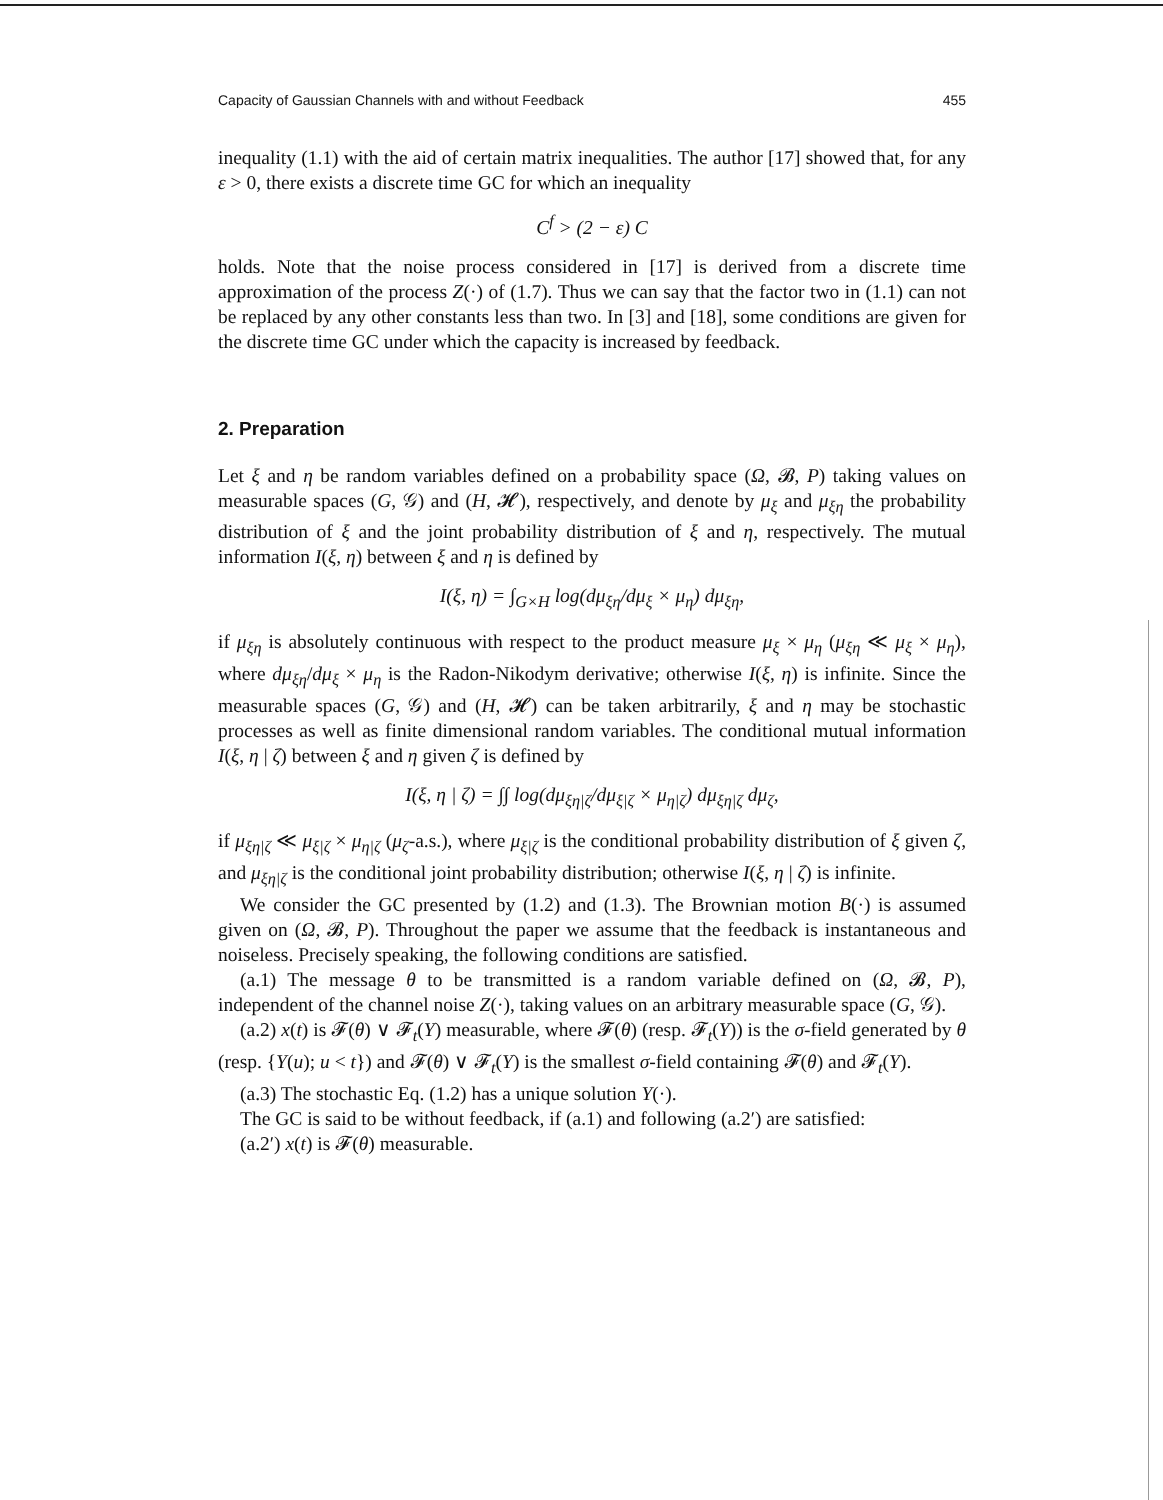Capacity of Gaussian Channels with and without Feedback 455
inequality (1.1) with the aid of certain matrix inequalities. The author [17] showed that, for any ε > 0, there exists a discrete time GC for which an inequality
C<sup>f</sup> > (2 − ε) C
holds. Note that the noise process considered in [17] is derived from a discrete time approximation of the process Z(·) of (1.7). Thus we can say that the factor two in (1.1) can not be replaced by any other constants less than two. In [3] and [18], some conditions are given for the discrete time GC under which the capacity is increased by feedback.
2. Preparation
Let ξ and η be random variables defined on a probability space (Ω, 𝓑, P) taking values on measurable spaces (G, 𝒢) and (H, 𝓗), respectively, and denote by μ<sub>ξ</sub> and μ<sub>ξη</sub> the probability distribution of ξ and the joint probability distribution of ξ and η, respectively. The mutual information I(ξ, η) between ξ and η is defined by
I(ξ, η) = ∫<sub>G×H</sub> log(dμ<sub>ξη</sub>/dμ<sub>ξ</sub> × μ<sub>η</sub>) dμ<sub>ξη</sub>,
if μ<sub>ξη</sub> is absolutely continuous with respect to the product measure μ<sub>ξ</sub> × μ<sub>η</sub> (μ<sub>ξη</sub> ≪ μ<sub>ξ</sub> × μ<sub>η</sub>), where dμ<sub>ξη</sub>/dμ<sub>ξ</sub> × μ<sub>η</sub> is the Radon-Nikodym derivative; otherwise I(ξ, η) is infinite. Since the measurable spaces (G, 𝒢) and (H, 𝓗) can be taken arbitrarily, ξ and η may be stochastic processes as well as finite dimensional random variables. The conditional mutual information I(ξ, η | ζ) between ξ and η given ζ is defined by
I(ξ, η | ζ) = ∫∫ log(dμ<sub>ξη|ζ</sub>/dμ<sub>ξ|ζ</sub> × μ<sub>η|ζ</sub>) dμ<sub>ξη|ζ</sub> dμ<sub>ζ</sub>,
if μ<sub>ξη|ζ</sub> ≪ μ<sub>ξ|ζ</sub> × μ<sub>η|ζ</sub> (μ<sub>ζ</sub>-a.s.), where μ<sub>ξ|ζ</sub> is the conditional probability distribution of ξ given ζ, and μ<sub>ξη|ζ</sub> is the conditional joint probability distribution; otherwise I(ξ, η | ζ) is infinite.
We consider the GC presented by (1.2) and (1.3). The Brownian motion B(·) is assumed given on (Ω, 𝓑, P). Throughout the paper we assume that the feedback is instantaneous and noiseless. Precisely speaking, the following conditions are satisfied.
(a.1) The message θ to be transmitted is a random variable defined on (Ω, 𝓑, P), independent of the channel noise Z(·), taking values on an arbitrary measurable space (G, 𝒢).
(a.2) x(t) is 𝓕(θ) ∨ 𝓕<sub>t</sub>(Y) measurable, where 𝓕(θ) (resp. 𝓕<sub>t</sub>(Y)) is the σ-field generated by θ (resp. {Y(u); u < t}) and 𝓕(θ) ∨ 𝓕<sub>t</sub>(Y) is the smallest σ-field containing 𝓕(θ) and 𝓕<sub>t</sub>(Y).
(a.3) The stochastic Eq. (1.2) has a unique solution Y(·).
The GC is said to be without feedback, if (a.1) and following (a.2′) are satisfied:
(a.2′) x(t) is 𝓕(θ) measurable.